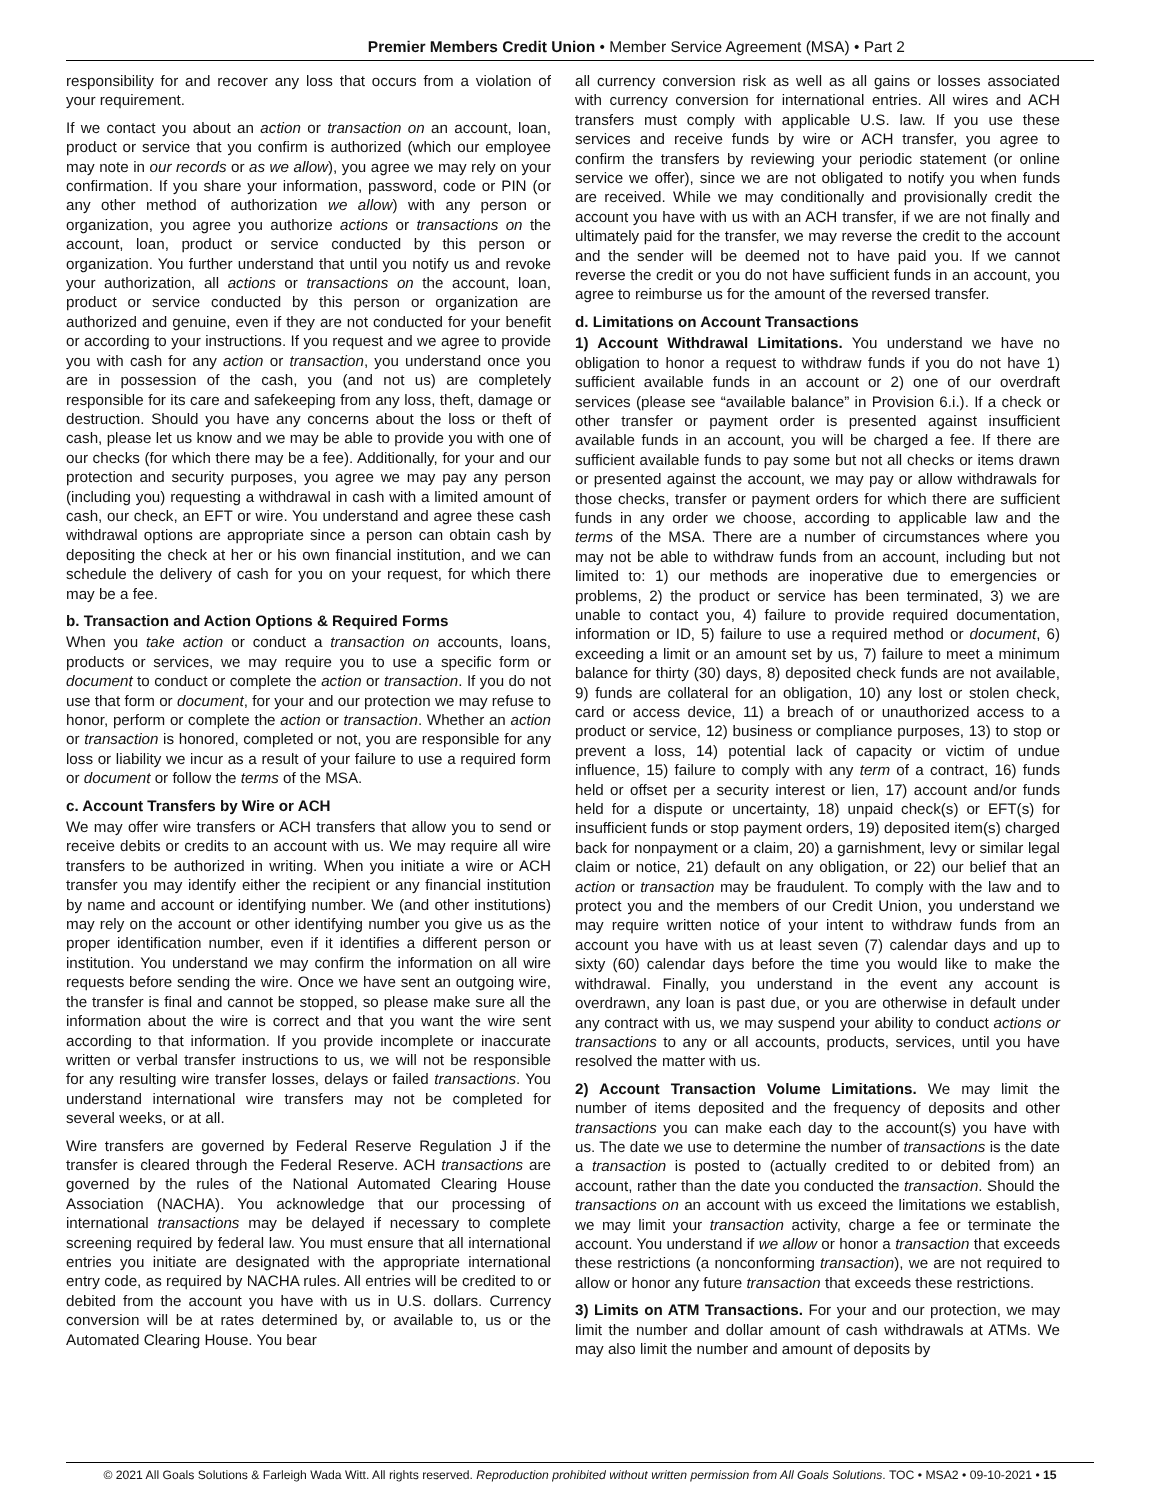Premier Members Credit Union • Member Service Agreement (MSA) • Part 2
responsibility for and recover any loss that occurs from a violation of your requirement.
If we contact you about an action or transaction on an account, loan, product or service that you confirm is authorized (which our employee may note in our records or as we allow), you agree we may rely on your confirmation. If you share your information, password, code or PIN (or any other method of authorization we allow) with any person or organization, you agree you authorize actions or transactions on the account, loan, product or service conducted by this person or organization. You further understand that until you notify us and revoke your authorization, all actions or transactions on the account, loan, product or service conducted by this person or organization are authorized and genuine, even if they are not conducted for your benefit or according to your instructions. If you request and we agree to provide you with cash for any action or transaction, you understand once you are in possession of the cash, you (and not us) are completely responsible for its care and safekeeping from any loss, theft, damage or destruction. Should you have any concerns about the loss or theft of cash, please let us know and we may be able to provide you with one of our checks (for which there may be a fee). Additionally, for your and our protection and security purposes, you agree we may pay any person (including you) requesting a withdrawal in cash with a limited amount of cash, our check, an EFT or wire. You understand and agree these cash withdrawal options are appropriate since a person can obtain cash by depositing the check at her or his own financial institution, and we can schedule the delivery of cash for you on your request, for which there may be a fee.
b. Transaction and Action Options & Required Forms
When you take action or conduct a transaction on accounts, loans, products or services, we may require you to use a specific form or document to conduct or complete the action or transaction. If you do not use that form or document, for your and our protection we may refuse to honor, perform or complete the action or transaction. Whether an action or transaction is honored, completed or not, you are responsible for any loss or liability we incur as a result of your failure to use a required form or document or follow the terms of the MSA.
c. Account Transfers by Wire or ACH
We may offer wire transfers or ACH transfers that allow you to send or receive debits or credits to an account with us. We may require all wire transfers to be authorized in writing. When you initiate a wire or ACH transfer you may identify either the recipient or any financial institution by name and account or identifying number. We (and other institutions) may rely on the account or other identifying number you give us as the proper identification number, even if it identifies a different person or institution. You understand we may confirm the information on all wire requests before sending the wire. Once we have sent an outgoing wire, the transfer is final and cannot be stopped, so please make sure all the information about the wire is correct and that you want the wire sent according to that information. If you provide incomplete or inaccurate written or verbal transfer instructions to us, we will not be responsible for any resulting wire transfer losses, delays or failed transactions. You understand international wire transfers may not be completed for several weeks, or at all.
Wire transfers are governed by Federal Reserve Regulation J if the transfer is cleared through the Federal Reserve. ACH transactions are governed by the rules of the National Automated Clearing House Association (NACHA). You acknowledge that our processing of international transactions may be delayed if necessary to complete screening required by federal law. You must ensure that all international entries you initiate are designated with the appropriate international entry code, as required by NACHA rules. All entries will be credited to or debited from the account you have with us in U.S. dollars. Currency conversion will be at rates determined by, or available to, us or the Automated Clearing House. You bear
all currency conversion risk as well as all gains or losses associated with currency conversion for international entries. All wires and ACH transfers must comply with applicable U.S. law. If you use these services and receive funds by wire or ACH transfer, you agree to confirm the transfers by reviewing your periodic statement (or online service we offer), since we are not obligated to notify you when funds are received. While we may conditionally and provisionally credit the account you have with us with an ACH transfer, if we are not finally and ultimately paid for the transfer, we may reverse the credit to the account and the sender will be deemed not to have paid you. If we cannot reverse the credit or you do not have sufficient funds in an account, you agree to reimburse us for the amount of the reversed transfer.
d. Limitations on Account Transactions
1) Account Withdrawal Limitations. You understand we have no obligation to honor a request to withdraw funds if you do not have 1) sufficient available funds in an account or 2) one of our overdraft services (please see “available balance” in Provision 6.i.). If a check or other transfer or payment order is presented against insufficient available funds in an account, you will be charged a fee. If there are sufficient available funds to pay some but not all checks or items drawn or presented against the account, we may pay or allow withdrawals for those checks, transfer or payment orders for which there are sufficient funds in any order we choose, according to applicable law and the terms of the MSA. There are a number of circumstances where you may not be able to withdraw funds from an account, including but not limited to: 1) our methods are inoperative due to emergencies or problems, 2) the product or service has been terminated, 3) we are unable to contact you, 4) failure to provide required documentation, information or ID, 5) failure to use a required method or document, 6) exceeding a limit or an amount set by us, 7) failure to meet a minimum balance for thirty (30) days, 8) deposited check funds are not available, 9) funds are collateral for an obligation, 10) any lost or stolen check, card or access device, 11) a breach of or unauthorized access to a product or service, 12) business or compliance purposes, 13) to stop or prevent a loss, 14) potential lack of capacity or victim of undue influence, 15) failure to comply with any term of a contract, 16) funds held or offset per a security interest or lien, 17) account and/or funds held for a dispute or uncertainty, 18) unpaid check(s) or EFT(s) for insufficient funds or stop payment orders, 19) deposited item(s) charged back for nonpayment or a claim, 20) a garnishment, levy or similar legal claim or notice, 21) default on any obligation, or 22) our belief that an action or transaction may be fraudulent. To comply with the law and to protect you and the members of our Credit Union, you understand we may require written notice of your intent to withdraw funds from an account you have with us at least seven (7) calendar days and up to sixty (60) calendar days before the time you would like to make the withdrawal. Finally, you understand in the event any account is overdrawn, any loan is past due, or you are otherwise in default under any contract with us, we may suspend your ability to conduct actions or transactions to any or all accounts, products, services, until you have resolved the matter with us.
2) Account Transaction Volume Limitations. We may limit the number of items deposited and the frequency of deposits and other transactions you can make each day to the account(s) you have with us. The date we use to determine the number of transactions is the date a transaction is posted to (actually credited to or debited from) an account, rather than the date you conducted the transaction. Should the transactions on an account with us exceed the limitations we establish, we may limit your transaction activity, charge a fee or terminate the account. You understand if we allow or honor a transaction that exceeds these restrictions (a nonconforming transaction), we are not required to allow or honor any future transaction that exceeds these restrictions.
3) Limits on ATM Transactions. For your and our protection, we may limit the number and dollar amount of cash withdrawals at ATMs. We may also limit the number and amount of deposits by
© 2021 All Goals Solutions & Farleigh Wada Witt. All rights reserved. Reproduction prohibited without written permission from All Goals Solutions. TOC • MSA2 • 09-10-2021 • 15